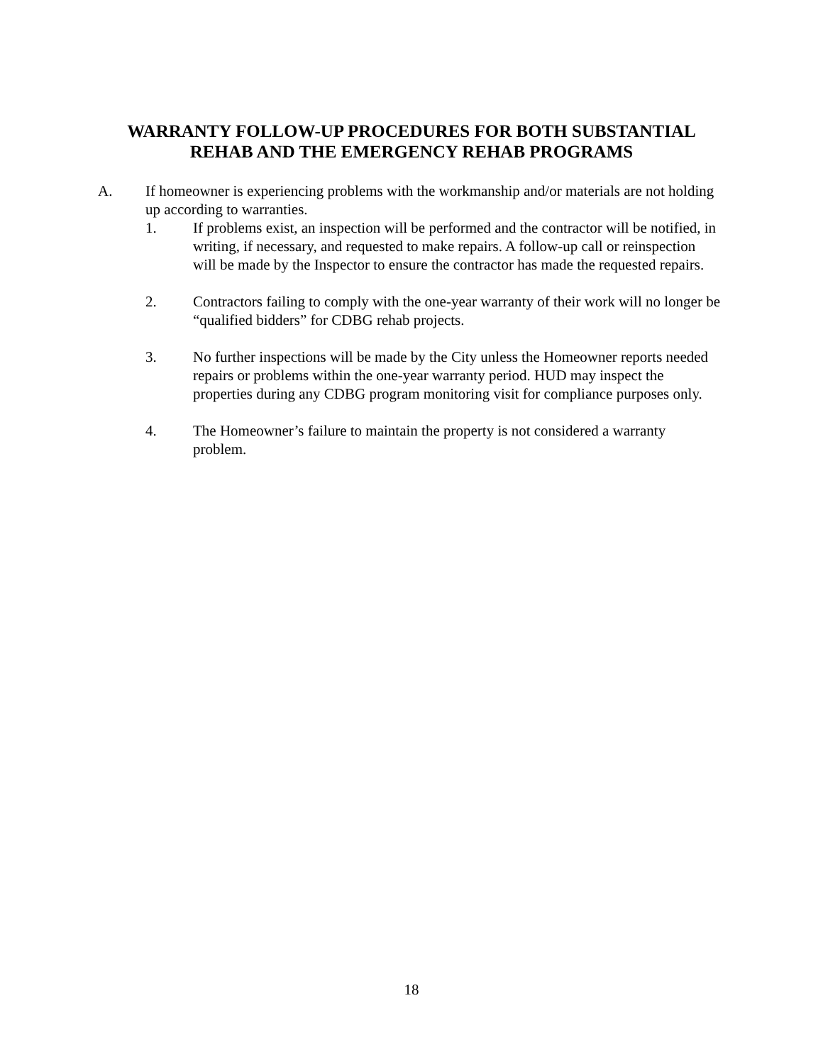WARRANTY FOLLOW-UP PROCEDURES FOR BOTH SUBSTANTIAL
REHAB AND THE EMERGENCY REHAB PROGRAMS
A. If homeowner is experiencing problems with the workmanship and/or materials are not holding up according to warranties.
1. If problems exist, an inspection will be performed and the contractor will be notified, in writing, if necessary, and requested to make repairs. A follow-up call or reinspection will be made by the Inspector to ensure the contractor has made the requested repairs.
2. Contractors failing to comply with the one-year warranty of their work will no longer be “qualified bidders” for CDBG rehab projects.
3. No further inspections will be made by the City unless the Homeowner reports needed repairs or problems within the one-year warranty period. HUD may inspect the properties during any CDBG program monitoring visit for compliance purposes only.
4. The Homeowner’s failure to maintain the property is not considered a warranty problem.
18